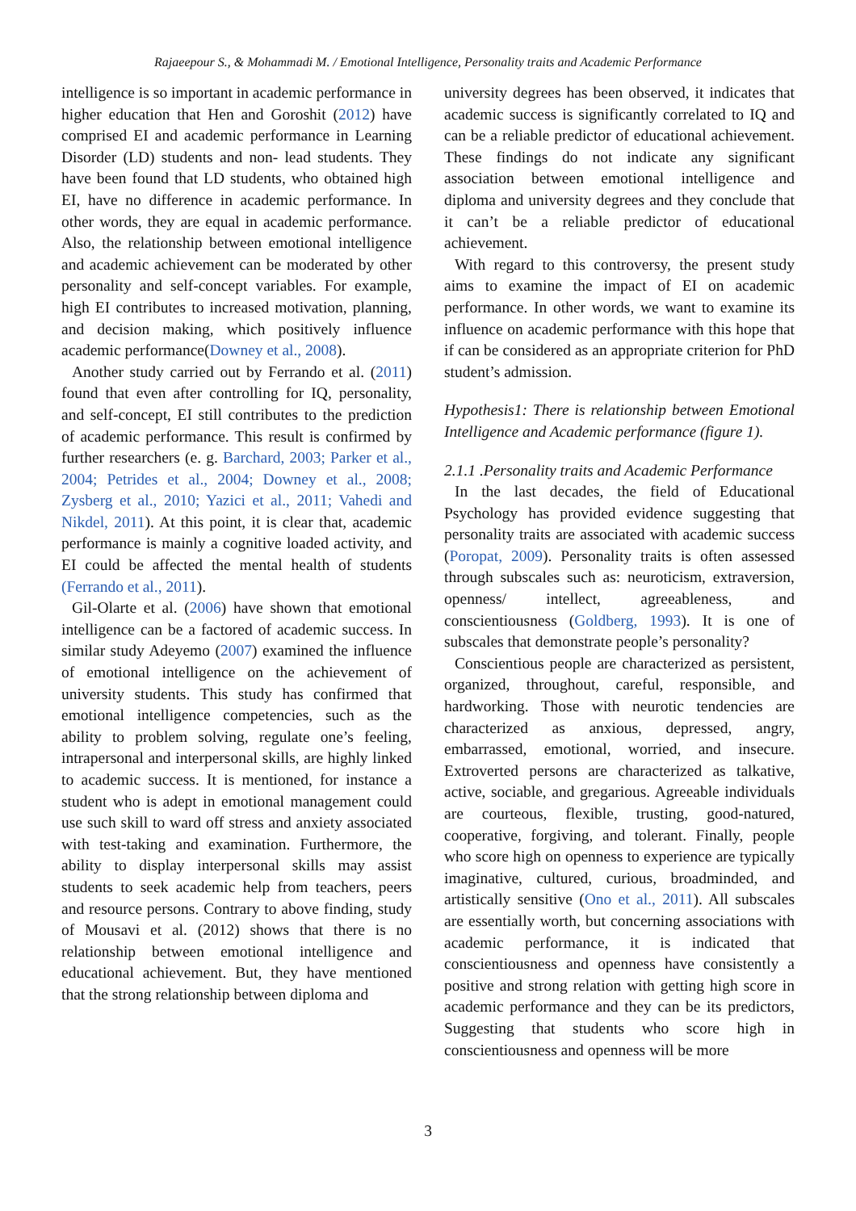Rajaeepour S., & Mohammadi M. / Emotional Intelligence, Personality traits and Academic Performance
intelligence is so important in academic performance in higher education that Hen and Goroshit (2012) have comprised EI and academic performance in Learning Disorder (LD) students and non- lead students. They have been found that LD students, who obtained high EI, have no difference in academic performance. In other words, they are equal in academic performance. Also, the relationship between emotional intelligence and academic achievement can be moderated by other personality and self-concept variables. For example, high EI contributes to increased motivation, planning, and decision making, which positively influence academic performance(Downey et al., 2008).
Another study carried out by Ferrando et al. (2011) found that even after controlling for IQ, personality, and self-concept, EI still contributes to the prediction of academic performance. This result is confirmed by further researchers (e. g. Barchard, 2003; Parker et al., 2004; Petrides et al., 2004; Downey et al., 2008; Zysberg et al., 2010; Yazici et al., 2011; Vahedi and Nikdel, 2011). At this point, it is clear that, academic performance is mainly a cognitive loaded activity, and EI could be affected the mental health of students (Ferrando et al., 2011).
Gil-Olarte et al. (2006) have shown that emotional intelligence can be a factored of academic success. In similar study Adeyemo (2007) examined the influence of emotional intelligence on the achievement of university students. This study has confirmed that emotional intelligence competencies, such as the ability to problem solving, regulate one’s feeling, intrapersonal and interpersonal skills, are highly linked to academic success. It is mentioned, for instance a student who is adept in emotional management could use such skill to ward off stress and anxiety associated with test-taking and examination. Furthermore, the ability to display interpersonal skills may assist students to seek academic help from teachers, peers and resource persons. Contrary to above finding, study of Mousavi et al. (2012) shows that there is no relationship between emotional intelligence and educational achievement. But, they have mentioned that the strong relationship between diploma and
university degrees has been observed, it indicates that academic success is significantly correlated to IQ and can be a reliable predictor of educational achievement. These findings do not indicate any significant association between emotional intelligence and diploma and university degrees and they conclude that it can’t be a reliable predictor of educational achievement.
With regard to this controversy, the present study aims to examine the impact of EI on academic performance. In other words, we want to examine its influence on academic performance with this hope that if can be considered as an appropriate criterion for PhD student’s admission.
Hypothesis1: There is relationship between Emotional Intelligence and Academic performance (figure 1).
2.1.1 .Personality traits and Academic Performance
In the last decades, the field of Educational Psychology has provided evidence suggesting that personality traits are associated with academic success (Poropat, 2009). Personality traits is often assessed through subscales such as: neuroticism, extraversion, openness/ intellect, agreeableness, and conscientiousness (Goldberg, 1993). It is one of subscales that demonstrate people’s personality?
Conscientious people are characterized as persistent, organized, throughout, careful, responsible, and hardworking. Those with neurotic tendencies are characterized as anxious, depressed, angry, embarrassed, emotional, worried, and insecure. Extroverted persons are characterized as talkative, active, sociable, and gregarious. Agreeable individuals are courteous, flexible, trusting, good-natured, cooperative, forgiving, and tolerant. Finally, people who score high on openness to experience are typically imaginative, cultured, curious, broadminded, and artistically sensitive (Ono et al., 2011). All subscales are essentially worth, but concerning associations with academic performance, it is indicated that conscientiousness and openness have consistently a positive and strong relation with getting high score in academic performance and they can be its predictors, Suggesting that students who score high in conscientiousness and openness will be more
3